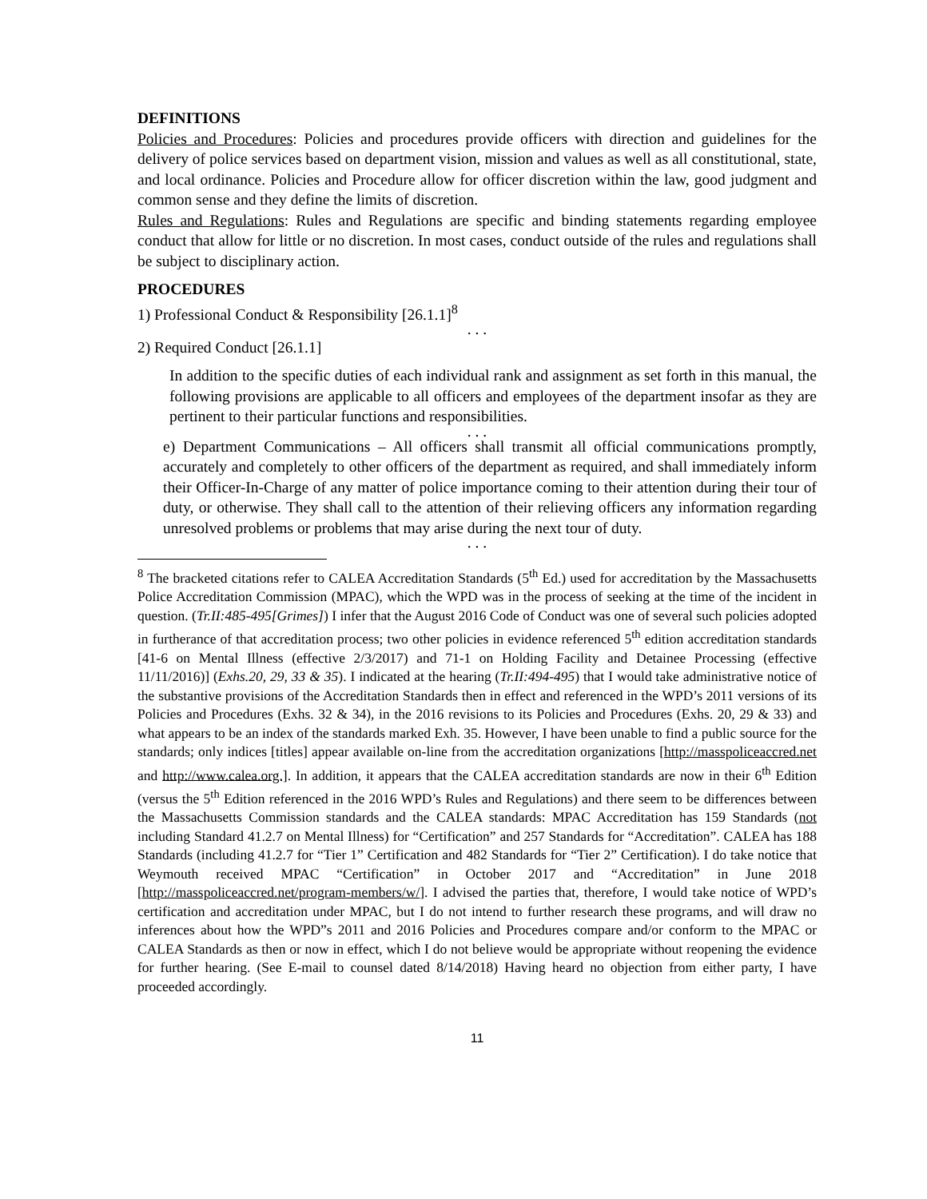DEFINITIONS
Policies and Procedures: Policies and procedures provide officers with direction and guidelines for the delivery of police services based on department vision, mission and values as well as all constitutional, state, and local ordinance. Policies and Procedure allow for officer discretion within the law, good judgment and common sense and they define the limits of discretion.
Rules and Regulations: Rules and Regulations are specific and binding statements regarding employee conduct that allow for little or no discretion. In most cases, conduct outside of the rules and regulations shall be subject to disciplinary action.
PROCEDURES
1) Professional Conduct & Responsibility [26.1.1]<sup>8</sup>
. . .
2) Required Conduct [26.1.1]
In addition to the specific duties of each individual rank and assignment as set forth in this manual, the following provisions are applicable to all officers and employees of the department insofar as they are pertinent to their particular functions and responsibilities.
. . .
e) Department Communications – All officers shall transmit all official communications promptly, accurately and completely to other officers of the department as required, and shall immediately inform their Officer-In-Charge of any matter of police importance coming to their attention during their tour of duty, or otherwise. They shall call to the attention of their relieving officers any information regarding unresolved problems or problems that may arise during the next tour of duty.
. . .
<sup>8</sup> The bracketed citations refer to CALEA Accreditation Standards (5<sup>th</sup> Ed.) used for accreditation by the Massachusetts Police Accreditation Commission (MPAC), which the WPD was in the process of seeking at the time of the incident in question. (Tr.II:485-495[Grimes]) I infer that the August 2016 Code of Conduct was one of several such policies adopted in furtherance of that accreditation process; two other policies in evidence referenced 5<sup>th</sup> edition accreditation standards [41-6 on Mental Illness (effective 2/3/2017) and 71-1 on Holding Facility and Detainee Processing (effective 11/11/2016)] (Exhs.20, 29, 33 & 35). I indicated at the hearing (Tr.II:494-495) that I would take administrative notice of the substantive provisions of the Accreditation Standards then in effect and referenced in the WPD’s 2011 versions of its Policies and Procedures (Exhs. 32 & 34), in the 2016 revisions to its Policies and Procedures (Exhs. 20, 29 & 33) and what appears to be an index of the standards marked Exh. 35. However, I have been unable to find a public source for the standards; only indices [titles] appear available on-line from the accreditation organizations [http://masspoliceaccred.net and http://www.calea.org.]. In addition, it appears that the CALEA accreditation standards are now in their 6<sup>th</sup> Edition (versus the 5<sup>th</sup> Edition referenced in the 2016 WPD’s Rules and Regulations) and there seem to be differences between the Massachusetts Commission standards and the CALEA standards: MPAC Accreditation has 159 Standards (not including Standard 41.2.7 on Mental Illness) for “Certification” and 257 Standards for “Accreditation”. CALEA has 188 Standards (including 41.2.7 for “Tier 1” Certification and 482 Standards for “Tier 2” Certification). I do take notice that Weymouth received MPAC “Certification” in October 2017 and “Accreditation” in June 2018 [http://masspoliceaccred.net/program-members/w/]. I advised the parties that, therefore, I would take notice of WPD’s certification and accreditation under MPAC, but I do not intend to further research these programs, and will draw no inferences about how the WPD”s 2011 and 2016 Policies and Procedures compare and/or conform to the MPAC or CALEA Standards as then or now in effect, which I do not believe would be appropriate without reopening the evidence for further hearing. (See E-mail to counsel dated 8/14/2018) Having heard no objection from either party, I have proceeded accordingly.
11